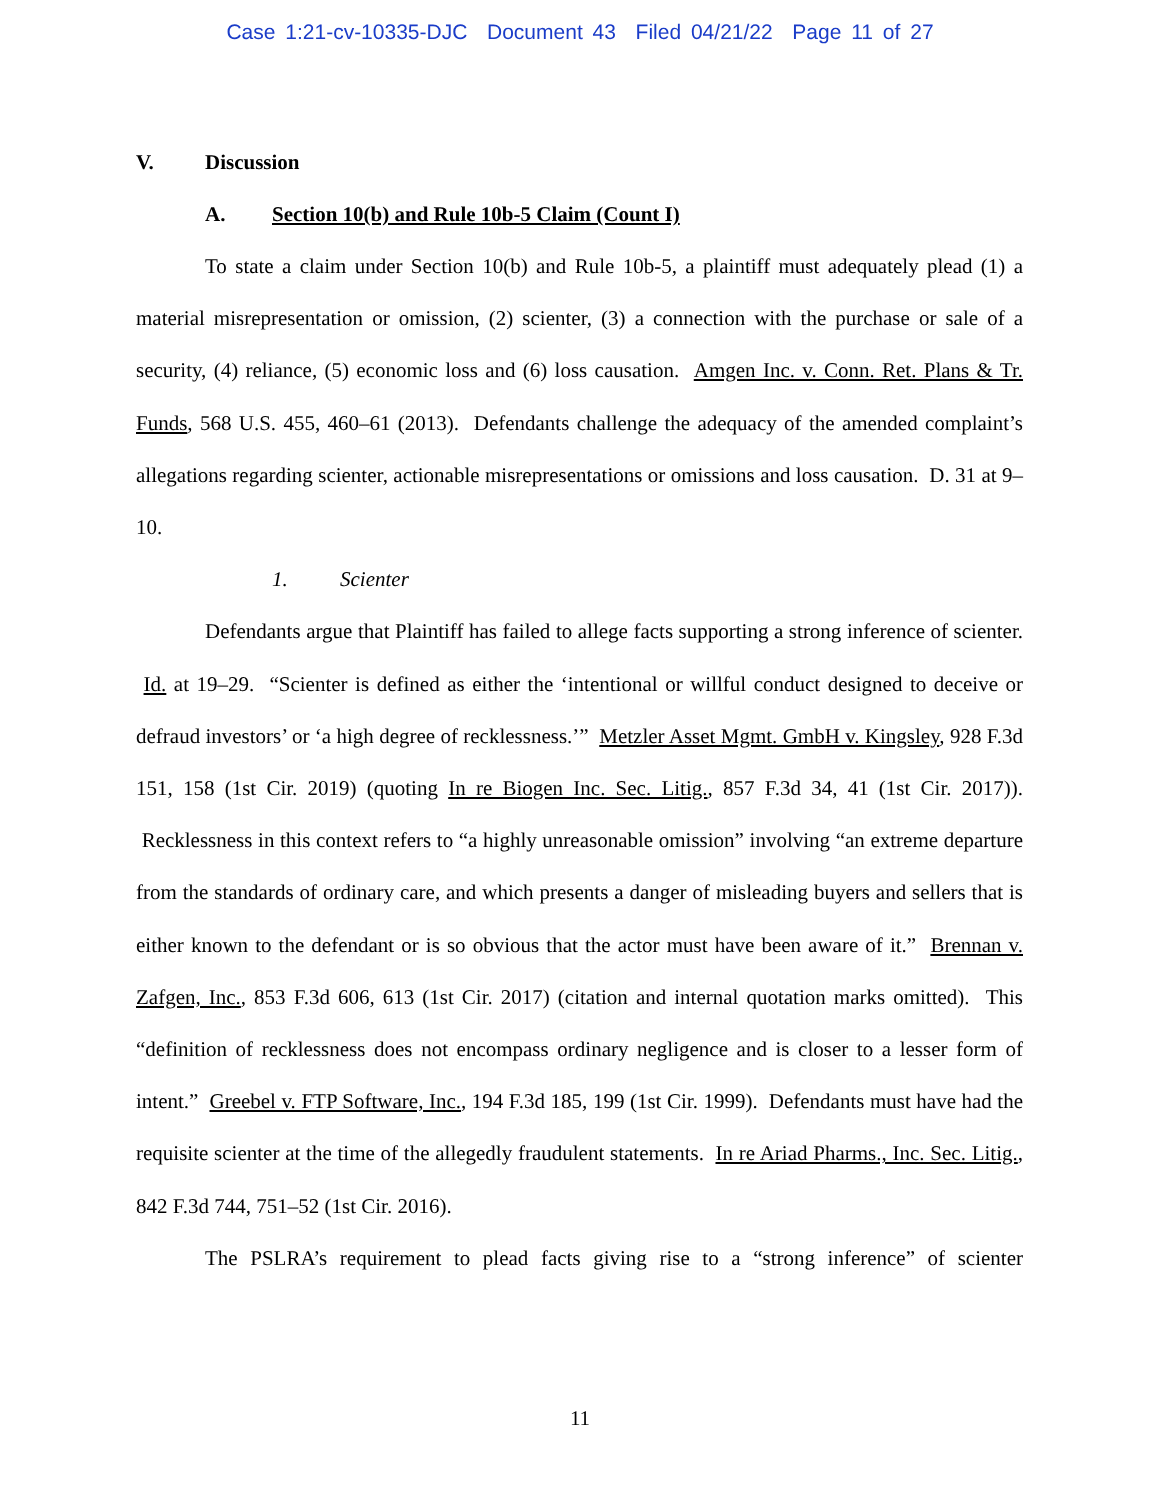Case 1:21-cv-10335-DJC Document 43 Filed 04/21/22 Page 11 of 27
V. Discussion
A. Section 10(b) and Rule 10b-5 Claim (Count I)
To state a claim under Section 10(b) and Rule 10b-5, a plaintiff must adequately plead (1) a material misrepresentation or omission, (2) scienter, (3) a connection with the purchase or sale of a security, (4) reliance, (5) economic loss and (6) loss causation. Amgen Inc. v. Conn. Ret. Plans & Tr. Funds, 568 U.S. 455, 460–61 (2013). Defendants challenge the adequacy of the amended complaint’s allegations regarding scienter, actionable misrepresentations or omissions and loss causation. D. 31 at 9–10.
1. Scienter
Defendants argue that Plaintiff has failed to allege facts supporting a strong inference of scienter. Id. at 19–29. “Scienter is defined as either the ‘intentional or willful conduct designed to deceive or defraud investors’ or ‘a high degree of recklessness.’” Metzler Asset Mgmt. GmbH v. Kingsley, 928 F.3d 151, 158 (1st Cir. 2019) (quoting In re Biogen Inc. Sec. Litig., 857 F.3d 34, 41 (1st Cir. 2017)). Recklessness in this context refers to “a highly unreasonable omission” involving “an extreme departure from the standards of ordinary care, and which presents a danger of misleading buyers and sellers that is either known to the defendant or is so obvious that the actor must have been aware of it.” Brennan v. Zafgen, Inc., 853 F.3d 606, 613 (1st Cir. 2017) (citation and internal quotation marks omitted). This “definition of recklessness does not encompass ordinary negligence and is closer to a lesser form of intent.” Greebel v. FTP Software, Inc., 194 F.3d 185, 199 (1st Cir. 1999). Defendants must have had the requisite scienter at the time of the allegedly fraudulent statements. In re Ariad Pharms., Inc. Sec. Litig., 842 F.3d 744, 751–52 (1st Cir. 2016).
The PSLRA’s requirement to plead facts giving rise to a “strong inference” of scienter
11